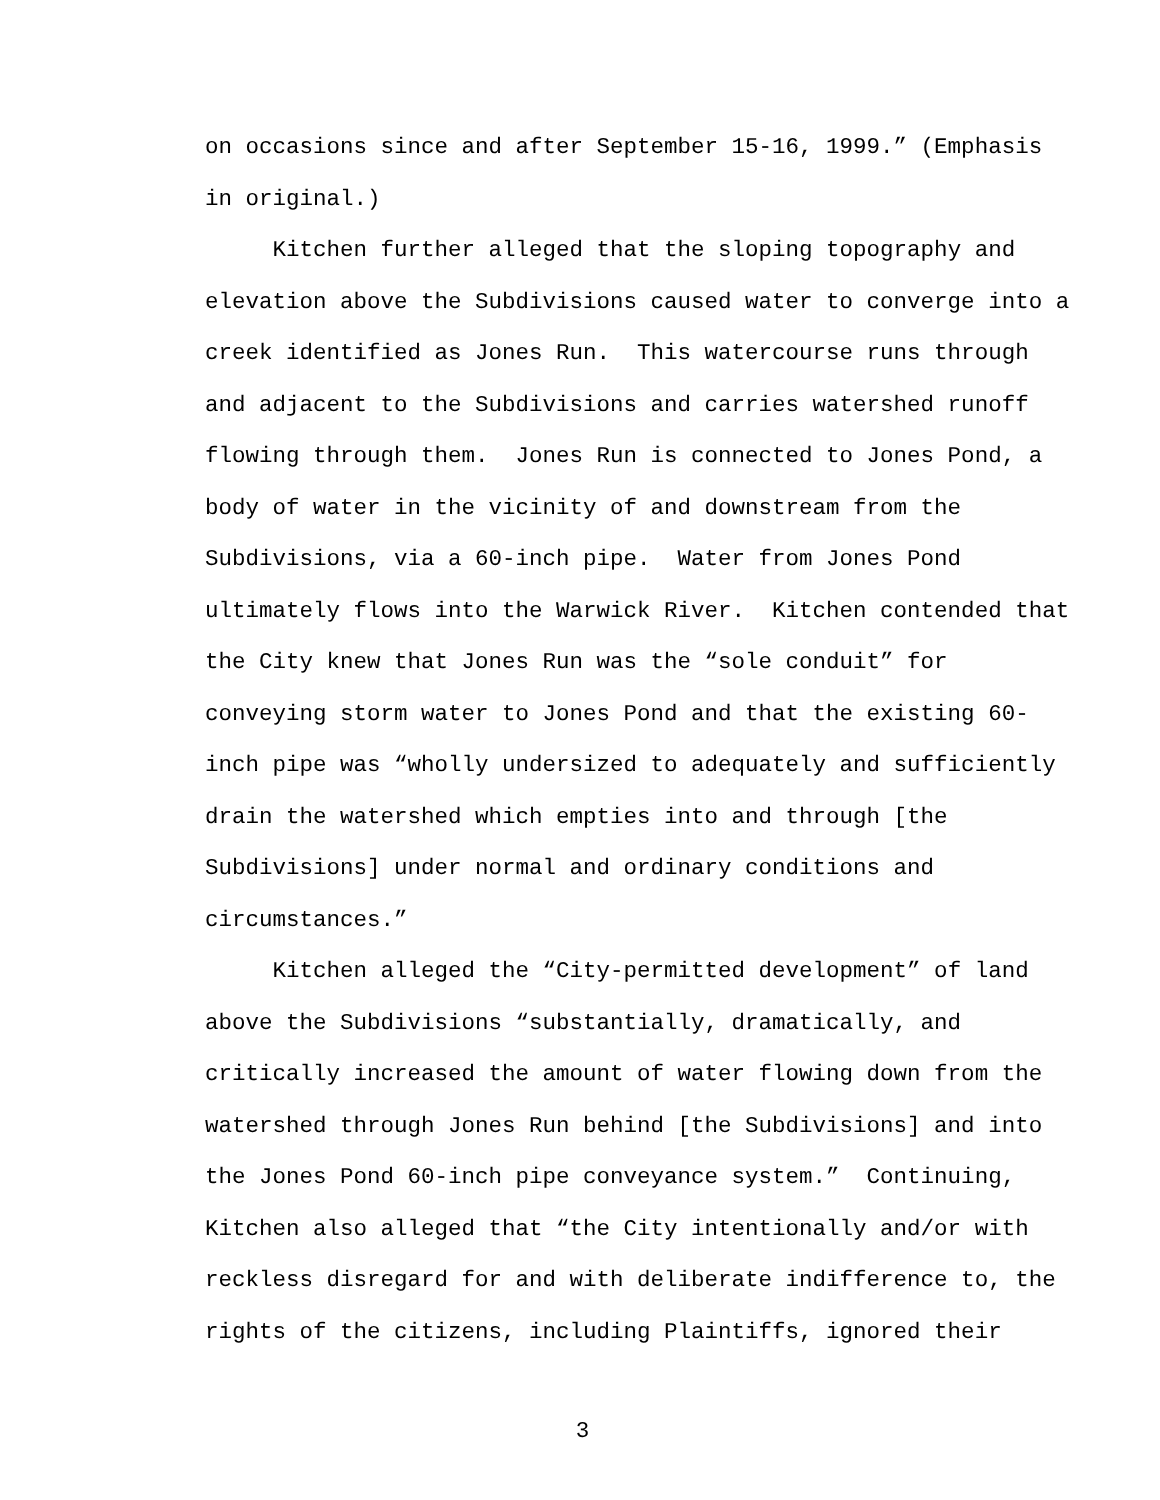on occasions since and after September 15-16, 1999.” (Emphasis
in original.)
Kitchen further alleged that the sloping topography and
elevation above the Subdivisions caused water to converge into a
creek identified as Jones Run. This watercourse runs through
and adjacent to the Subdivisions and carries watershed runoff
flowing through them. Jones Run is connected to Jones Pond, a
body of water in the vicinity of and downstream from the
Subdivisions, via a 60-inch pipe. Water from Jones Pond
ultimately flows into the Warwick River. Kitchen contended that
the City knew that Jones Run was the “sole conduit” for
conveying storm water to Jones Pond and that the existing 60-
inch pipe was “wholly undersized to adequately and sufficiently
drain the watershed which empties into and through [the
Subdivisions] under normal and ordinary conditions and
circumstances.”
Kitchen alleged the “City-permitted development” of land
above the Subdivisions “substantially, dramatically, and
critically increased the amount of water flowing down from the
watershed through Jones Run behind [the Subdivisions] and into
the Jones Pond 60-inch pipe conveyance system.” Continuing,
Kitchen also alleged that “the City intentionally and/or with
reckless disregard for and with deliberate indifference to, the
rights of the citizens, including Plaintiffs, ignored their
3